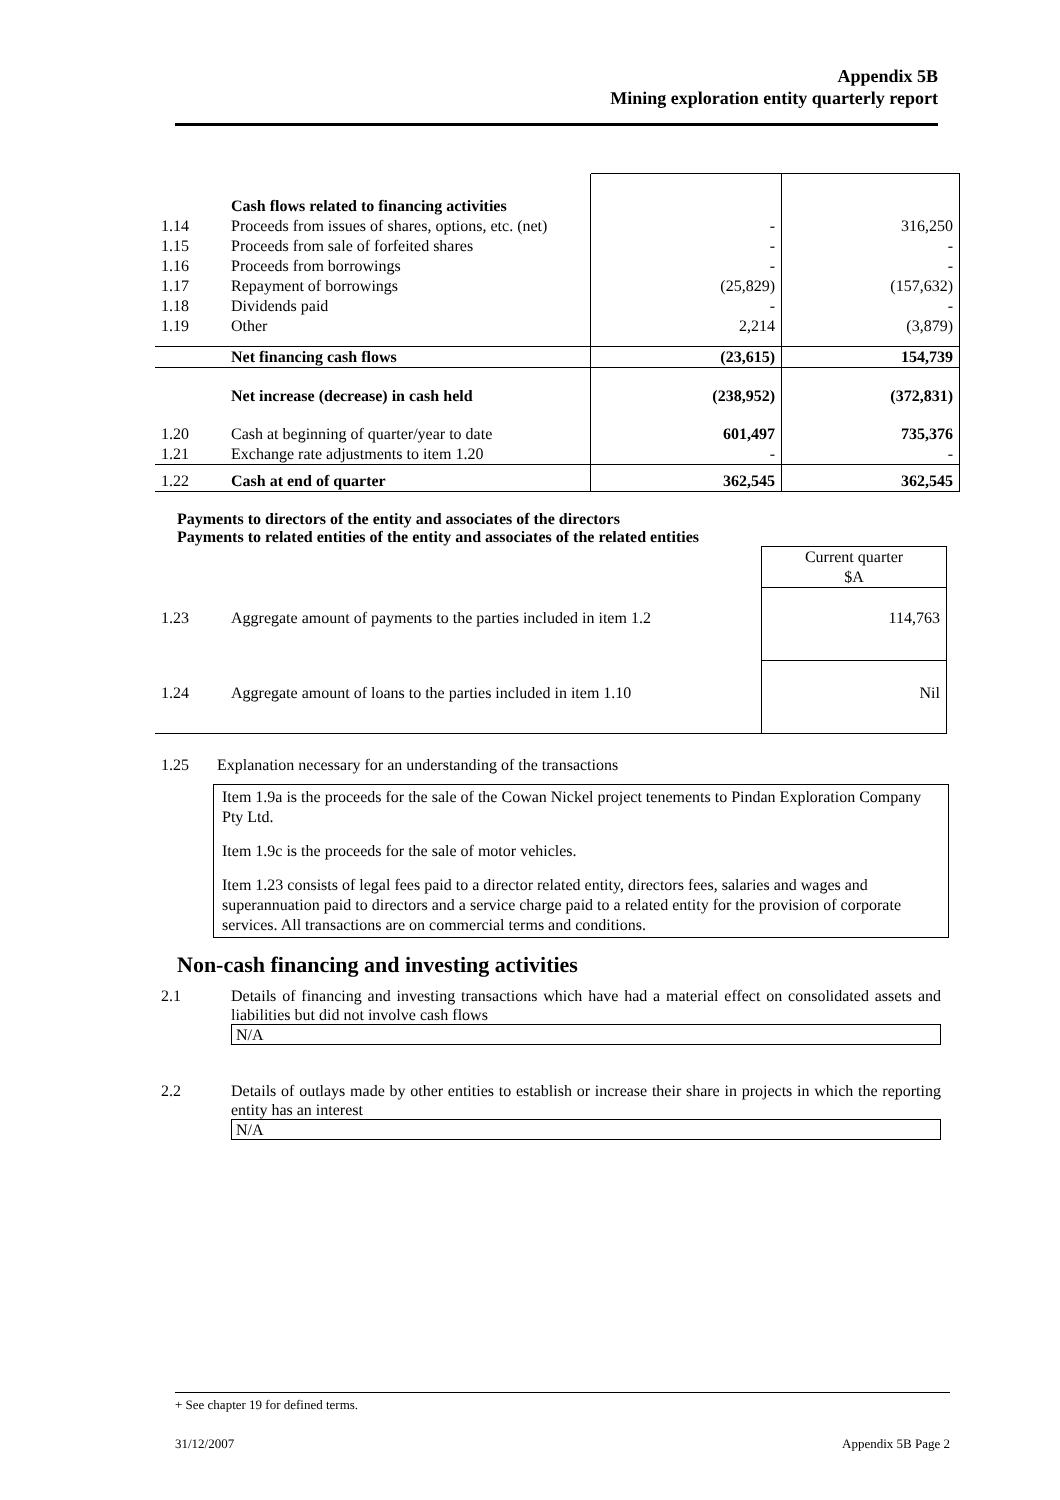Appendix 5B
Mining exploration entity quarterly report
| | Cash flows related to financing activities | | |
| 1.14 | Proceeds from issues of shares, options, etc. (net) | - | 316,250 |
| 1.15 | Proceeds from sale of forfeited shares | - | - |
| 1.16 | Proceeds from borrowings | - | - |
| 1.17 | Repayment of borrowings | (25,829) | (157,632) |
| 1.18 | Dividends paid | - | - |
| 1.19 | Other | 2,214 | (3,879) |
| | Net financing cash flows | (23,615) | 154,739 |
| | Net increase (decrease) in cash held | (238,952) | (372,831) |
| 1.20 | Cash at beginning of quarter/year to date | 601,497 | 735,376 |
| 1.21 | Exchange rate adjustments to item 1.20 | - | - |
| 1.22 | Cash at end of quarter | 362,545 | 362,545 |
Payments to directors of the entity and associates of the directors
Payments to related entities of the entity and associates of the related entities
| | | Current quarter $A |
| 1.23 | Aggregate amount of payments to the parties included in item 1.2 | 114,763 |
| 1.24 | Aggregate amount of loans to the parties included in item 1.10 | Nil |
1.25 Explanation necessary for an understanding of the transactions
Item 1.9a is the proceeds for the sale of the Cowan Nickel project tenements to Pindan Exploration Company Pty Ltd.
Item 1.9c is the proceeds for the sale of motor vehicles.
Item 1.23 consists of legal fees paid to a director related entity, directors fees, salaries and wages and superannuation paid to directors and a service charge paid to a related entity for the provision of corporate services. All transactions are on commercial terms and conditions.
Non-cash financing and investing activities
| 2.1 | Details of financing and investing transactions which have had a material effect on consolidated assets and liabilities but did not involve cash flows N/A |
| 2.2 | Details of outlays made by other entities to establish or increase their share in projects in which the reporting entity has an interest N/A |
+ See chapter 19 for defined terms.
31/12/2007 Appendix 5B Page 2